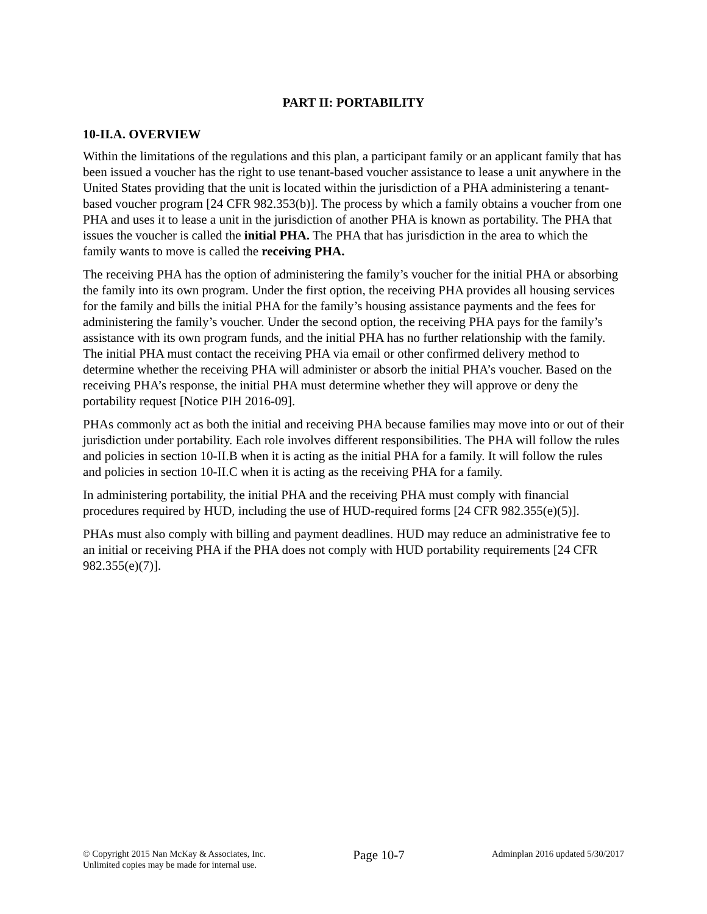PART II: PORTABILITY
10-II.A. OVERVIEW
Within the limitations of the regulations and this plan, a participant family or an applicant family that has been issued a voucher has the right to use tenant-based voucher assistance to lease a unit anywhere in the United States providing that the unit is located within the jurisdiction of a PHA administering a tenant-based voucher program [24 CFR 982.353(b)]. The process by which a family obtains a voucher from one PHA and uses it to lease a unit in the jurisdiction of another PHA is known as portability. The PHA that issues the voucher is called the initial PHA. The PHA that has jurisdiction in the area to which the family wants to move is called the receiving PHA.
The receiving PHA has the option of administering the family’s voucher for the initial PHA or absorbing the family into its own program. Under the first option, the receiving PHA provides all housing services for the family and bills the initial PHA for the family’s housing assistance payments and the fees for administering the family’s voucher. Under the second option, the receiving PHA pays for the family’s assistance with its own program funds, and the initial PHA has no further relationship with the family. The initial PHA must contact the receiving PHA via email or other confirmed delivery method to determine whether the receiving PHA will administer or absorb the initial PHA’s voucher. Based on the receiving PHA’s response, the initial PHA must determine whether they will approve or deny the portability request [Notice PIH 2016-09].
PHAs commonly act as both the initial and receiving PHA because families may move into or out of their jurisdiction under portability. Each role involves different responsibilities. The PHA will follow the rules and policies in section 10-II.B when it is acting as the initial PHA for a family. It will follow the rules and policies in section 10-II.C when it is acting as the receiving PHA for a family.
In administering portability, the initial PHA and the receiving PHA must comply with financial procedures required by HUD, including the use of HUD-required forms [24 CFR 982.355(e)(5)].
PHAs must also comply with billing and payment deadlines. HUD may reduce an administrative fee to an initial or receiving PHA if the PHA does not comply with HUD portability requirements [24 CFR 982.355(e)(7)].
© Copyright 2015 Nan McKay & Associates, Inc.
Unlimited copies may be made for internal use.
Page 10-7
Adminplan 2016 updated 5/30/2017